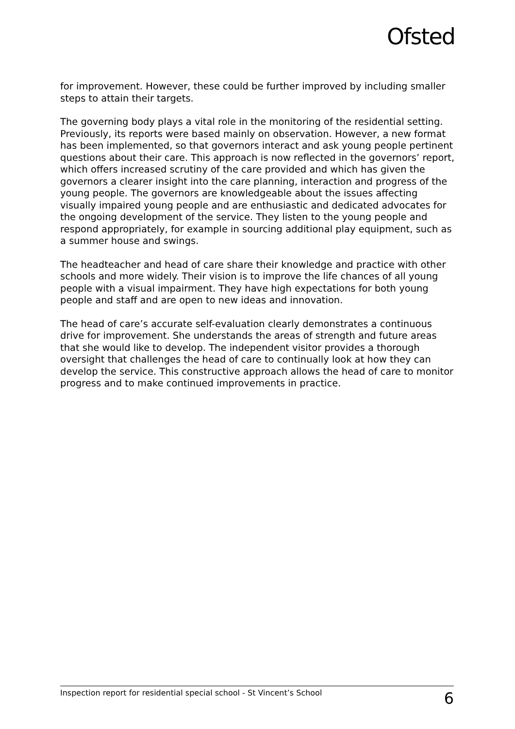Ofsted
for improvement. However, these could be further improved by including smaller steps to attain their targets.
The governing body plays a vital role in the monitoring of the residential setting. Previously, its reports were based mainly on observation. However, a new format has been implemented, so that governors interact and ask young people pertinent questions about their care. This approach is now reflected in the governors’ report, which offers increased scrutiny of the care provided and which has given the governors a clearer insight into the care planning, interaction and progress of the young people. The governors are knowledgeable about the issues affecting visually impaired young people and are enthusiastic and dedicated advocates for the ongoing development of the service. They listen to the young people and respond appropriately, for example in sourcing additional play equipment, such as a summer house and swings.
The headteacher and head of care share their knowledge and practice with other schools and more widely. Their vision is to improve the life chances of all young people with a visual impairment. They have high expectations for both young people and staff and are open to new ideas and innovation.
The head of care’s accurate self-evaluation clearly demonstrates a continuous drive for improvement. She understands the areas of strength and future areas that she would like to develop. The independent visitor provides a thorough oversight that challenges the head of care to continually look at how they can develop the service. This constructive approach allows the head of care to monitor progress and to make continued improvements in practice.
Inspection report for residential special school - St Vincent’s School 6